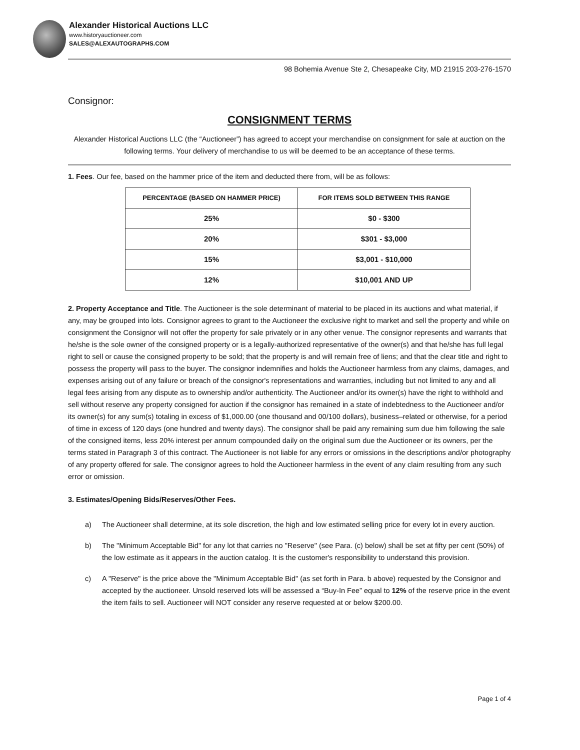Alexander Historical Auctions LLC
www.historyauctioneer.com
SALES@ALEXAUTOGRAPHS.COM
98 Bohemia Avenue Ste 2, Chesapeake City, MD 21915 203-276-1570
Consignor:
CONSIGNMENT TERMS
Alexander Historical Auctions LLC (the “Auctioneer”) has agreed to accept your merchandise on consignment for sale at auction on the following terms. Your delivery of merchandise to us will be deemed to be an acceptance of these terms.
1. Fees. Our fee, based on the hammer price of the item and deducted there from, will be as follows:
| PERCENTAGE (BASED ON HAMMER PRICE) | FOR ITEMS SOLD BETWEEN THIS RANGE |
| --- | --- |
| 25% | $0 - $300 |
| 20% | $301 - $3,000 |
| 15% | $3,001 - $10,000 |
| 12% | $10,001 AND UP |
2. Property Acceptance and Title. The Auctioneer is the sole determinant of material to be placed in its auctions and what material, if any, may be grouped into lots. Consignor agrees to grant to the Auctioneer the exclusive right to market and sell the property and while on consignment the Consignor will not offer the property for sale privately or in any other venue. The consignor represents and warrants that he/she is the sole owner of the consigned property or is a legally-authorized representative of the owner(s) and that he/she has full legal right to sell or cause the consigned property to be sold; that the property is and will remain free of liens; and that the clear title and right to possess the property will pass to the buyer. The consignor indemnifies and holds the Auctioneer harmless from any claims, damages, and expenses arising out of any failure or breach of the consignor's representations and warranties, including but not limited to any and all legal fees arising from any dispute as to ownership and/or authenticity. The Auctioneer and/or its owner(s) have the right to withhold and sell without reserve any property consigned for auction if the consignor has remained in a state of indebtedness to the Auctioneer and/or its owner(s) for any sum(s) totaling in excess of $1,000.00 (one thousand and 00/100 dollars), business–related or otherwise, for a period of time in excess of 120 days (one hundred and twenty days). The consignor shall be paid any remaining sum due him following the sale of the consigned items, less 20% interest per annum compounded daily on the original sum due the Auctioneer or its owners, per the terms stated in Paragraph 3 of this contract. The Auctioneer is not liable for any errors or omissions in the descriptions and/or photography of any property offered for sale. The consignor agrees to hold the Auctioneer harmless in the event of any claim resulting from any such error or omission.
3. Estimates/Opening Bids/Reserves/Other Fees.
a) The Auctioneer shall determine, at its sole discretion, the high and low estimated selling price for every lot in every auction.
b) The "Minimum Acceptable Bid" for any lot that carries no "Reserve" (see Para. (c) below) shall be set at fifty per cent (50%) of the low estimate as it appears in the auction catalog. It is the customer's responsibility to understand this provision.
c) A "Reserve" is the price above the "Minimum Acceptable Bid" (as set forth in Para. b above) requested by the Consignor and accepted by the auctioneer. Unsold reserved lots will be assessed a “Buy-In Fee” equal to 12% of the reserve price in the event the item fails to sell. Auctioneer will NOT consider any reserve requested at or below $200.00.
Page 1 of 4